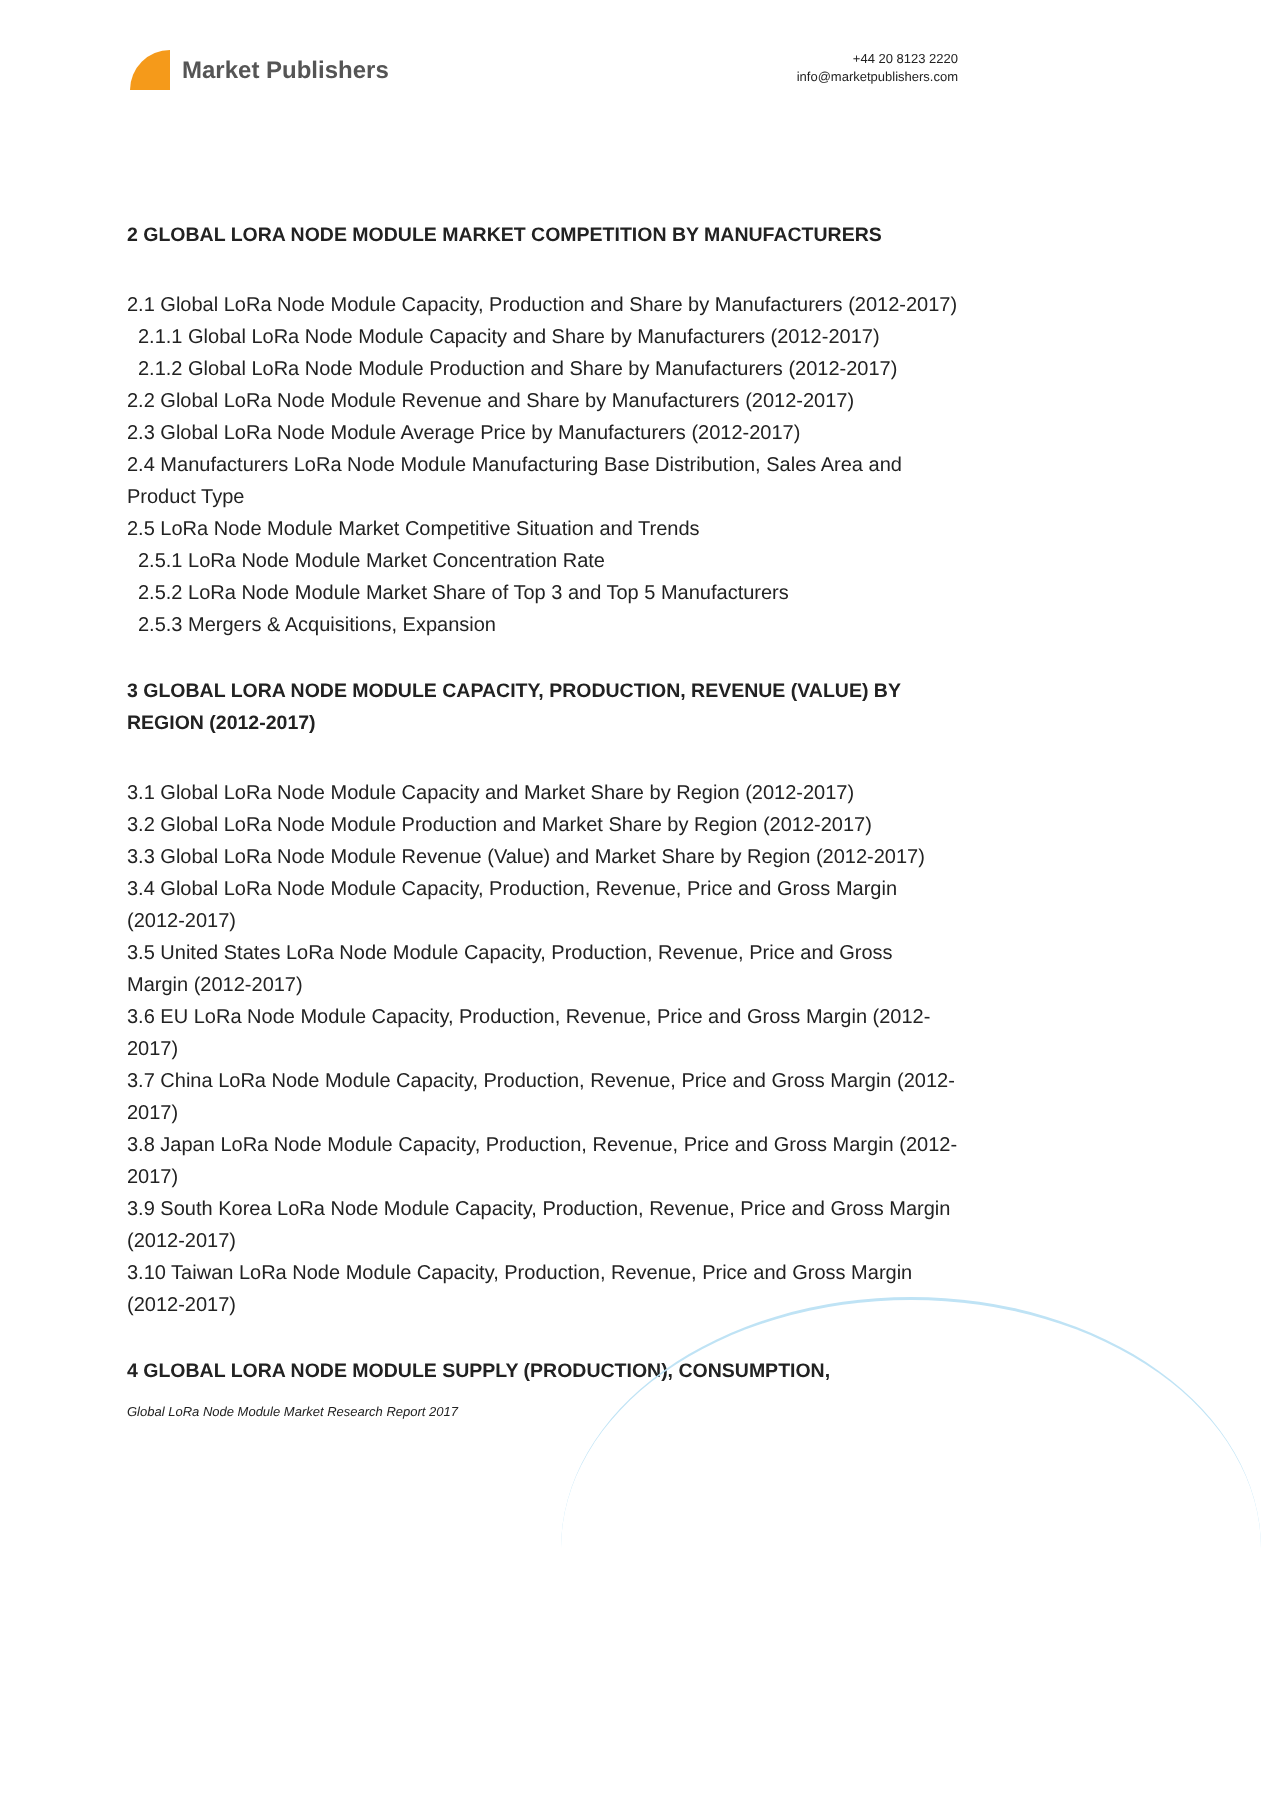Market Publishers
+44 20 8123 2220
info@marketpublishers.com
2 GLOBAL LORA NODE MODULE MARKET COMPETITION BY MANUFACTURERS
2.1 Global LoRa Node Module Capacity, Production and Share by Manufacturers (2012-2017)
2.1.1 Global LoRa Node Module Capacity and Share by Manufacturers (2012-2017)
2.1.2 Global LoRa Node Module Production and Share by Manufacturers (2012-2017)
2.2 Global LoRa Node Module Revenue and Share by Manufacturers (2012-2017)
2.3 Global LoRa Node Module Average Price by Manufacturers (2012-2017)
2.4 Manufacturers LoRa Node Module Manufacturing Base Distribution, Sales Area and Product Type
2.5 LoRa Node Module Market Competitive Situation and Trends
2.5.1 LoRa Node Module Market Concentration Rate
2.5.2 LoRa Node Module Market Share of Top 3 and Top 5 Manufacturers
2.5.3 Mergers & Acquisitions, Expansion
3 GLOBAL LORA NODE MODULE CAPACITY, PRODUCTION, REVENUE (VALUE) BY REGION (2012-2017)
3.1 Global LoRa Node Module Capacity and Market Share by Region (2012-2017)
3.2 Global LoRa Node Module Production and Market Share by Region (2012-2017)
3.3 Global LoRa Node Module Revenue (Value) and Market Share by Region (2012-2017)
3.4 Global LoRa Node Module Capacity, Production, Revenue, Price and Gross Margin (2012-2017)
3.5 United States LoRa Node Module Capacity, Production, Revenue, Price and Gross Margin (2012-2017)
3.6 EU LoRa Node Module Capacity, Production, Revenue, Price and Gross Margin (2012-2017)
3.7 China LoRa Node Module Capacity, Production, Revenue, Price and Gross Margin (2012-2017)
3.8 Japan LoRa Node Module Capacity, Production, Revenue, Price and Gross Margin (2012-2017)
3.9 South Korea LoRa Node Module Capacity, Production, Revenue, Price and Gross Margin (2012-2017)
3.10 Taiwan LoRa Node Module Capacity, Production, Revenue, Price and Gross Margin (2012-2017)
4 GLOBAL LORA NODE MODULE SUPPLY (PRODUCTION), CONSUMPTION,
Global LoRa Node Module Market Research Report 2017